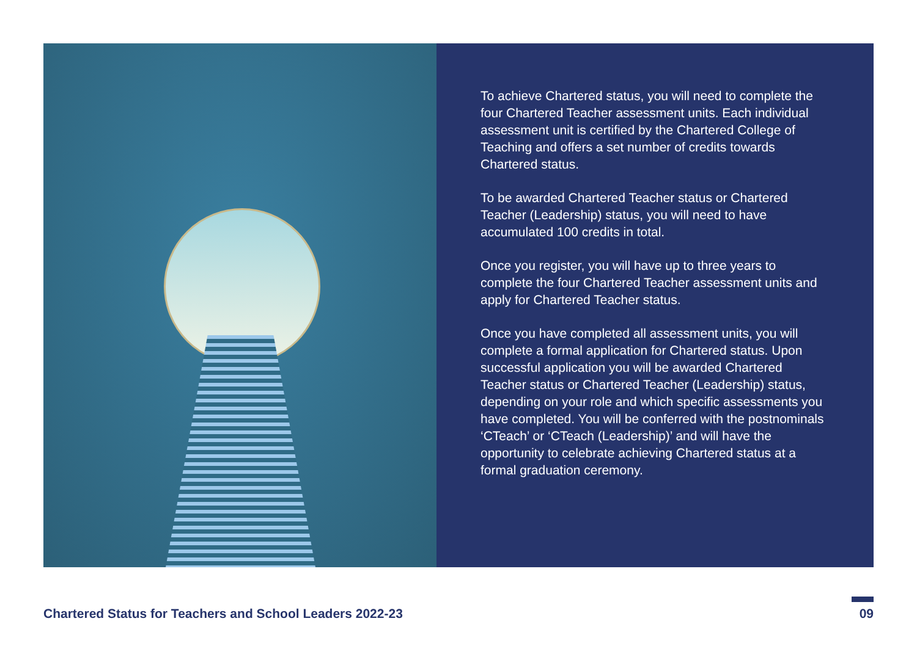To achieve Chartered status, you will need to complete the four Chartered Teacher assessment units. Each individual assessment unit is certified by the Chartered College of Teaching and offers a set number of credits towards Chartered status.
To be awarded Chartered Teacher status or Chartered Teacher (Leadership) status, you will need to have accumulated 100 credits in total.
Once you register, you will have up to three years to complete the four Chartered Teacher assessment units and apply for Chartered Teacher status.
Once you have completed all assessment units, you will complete a formal application for Chartered status. Upon successful application you will be awarded Chartered Teacher status or Chartered Teacher (Leadership) status, depending on your role and which specific assessments you have completed. You will be conferred with the postnominals ‘CTeach’ or ‘CTeach (Leadership)’ and will have the opportunity to celebrate achieving Chartered status at a formal graduation ceremony.
Chartered Status for Teachers and School Leaders 2022-23 09